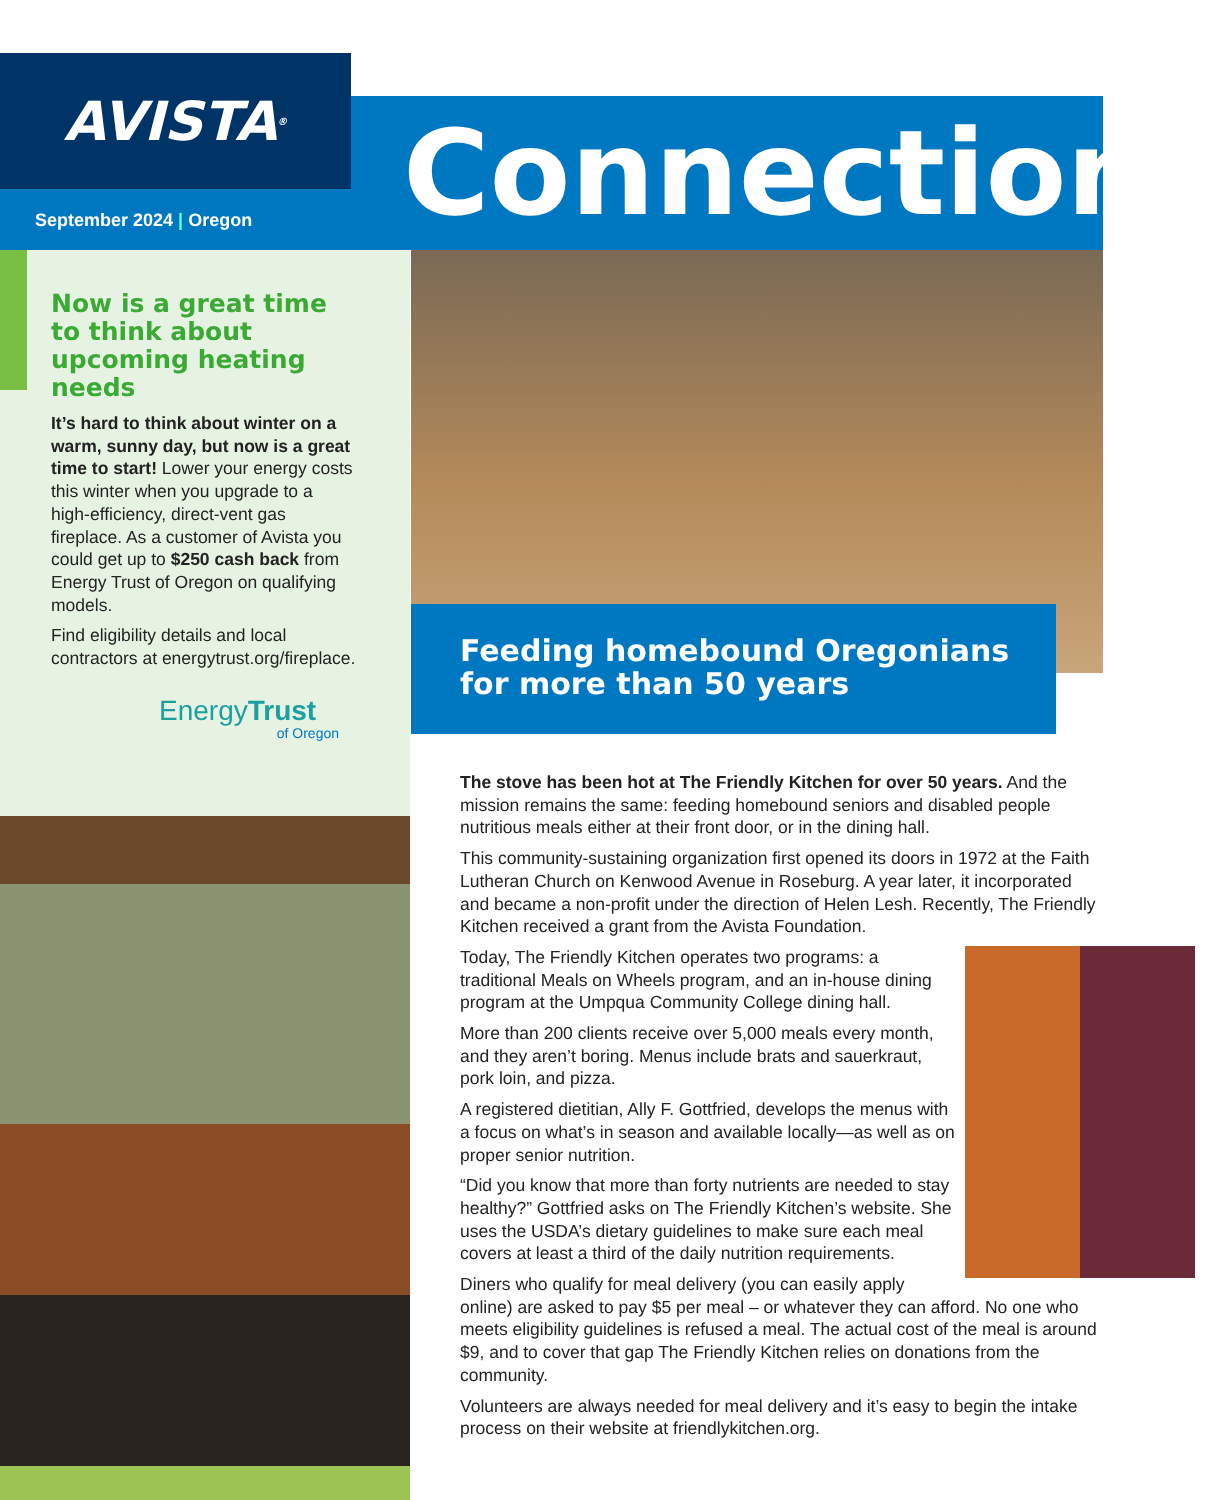AVISTA<sup>®</sup>
September 2024 | Oregon
Connections
Now is a great time to think about upcoming heating needs
It’s hard to think about winter on a warm, sunny day, but now is a great time to start! Lower your energy costs this winter when you upgrade to a high-efficiency, direct-vent gas fireplace. As a customer of Avista you could get up to $250 cash back from Energy Trust of Oregon on qualifying models.
Find eligibility details and local contractors at energytrust.org/fireplace.
EnergyTrust
of Oregon
Feeding homebound Oregonians for more than 50 years
The stove has been hot at The Friendly Kitchen for over 50 years. And the mission remains the same: feeding homebound seniors and disabled people nutritious meals either at their front door, or in the dining hall.
This community-sustaining organization first opened its doors in 1972 at the Faith Lutheran Church on Kenwood Avenue in Roseburg. A year later, it incorporated and became a non-profit under the direction of Helen Lesh. Recently, The Friendly Kitchen received a grant from the Avista Foundation.
Today, The Friendly Kitchen operates two programs: a traditional Meals on Wheels program, and an in-house dining program at the Umpqua Community College dining hall.
More than 200 clients receive over 5,000 meals every month, and they aren’t boring. Menus include brats and sauerkraut, pork loin, and pizza.
A registered dietitian, Ally F. Gottfried, develops the menus with a focus on what’s in season and available locally—as well as on proper senior nutrition.
“Did you know that more than forty nutrients are needed to stay healthy?” Gottfried asks on The Friendly Kitchen’s website. She uses the USDA’s dietary guidelines to make sure each meal covers at least a third of the daily nutrition requirements.
Diners who qualify for meal delivery (you can easily apply online) are asked to pay $5 per meal – or whatever they can afford. No one who meets eligibility guidelines is refused a meal. The actual cost of the meal is around $9, and to cover that gap The Friendly Kitchen relies on donations from the community.
Volunteers are always needed for meal delivery and it’s easy to begin the intake process on their website at friendlykitchen.org.